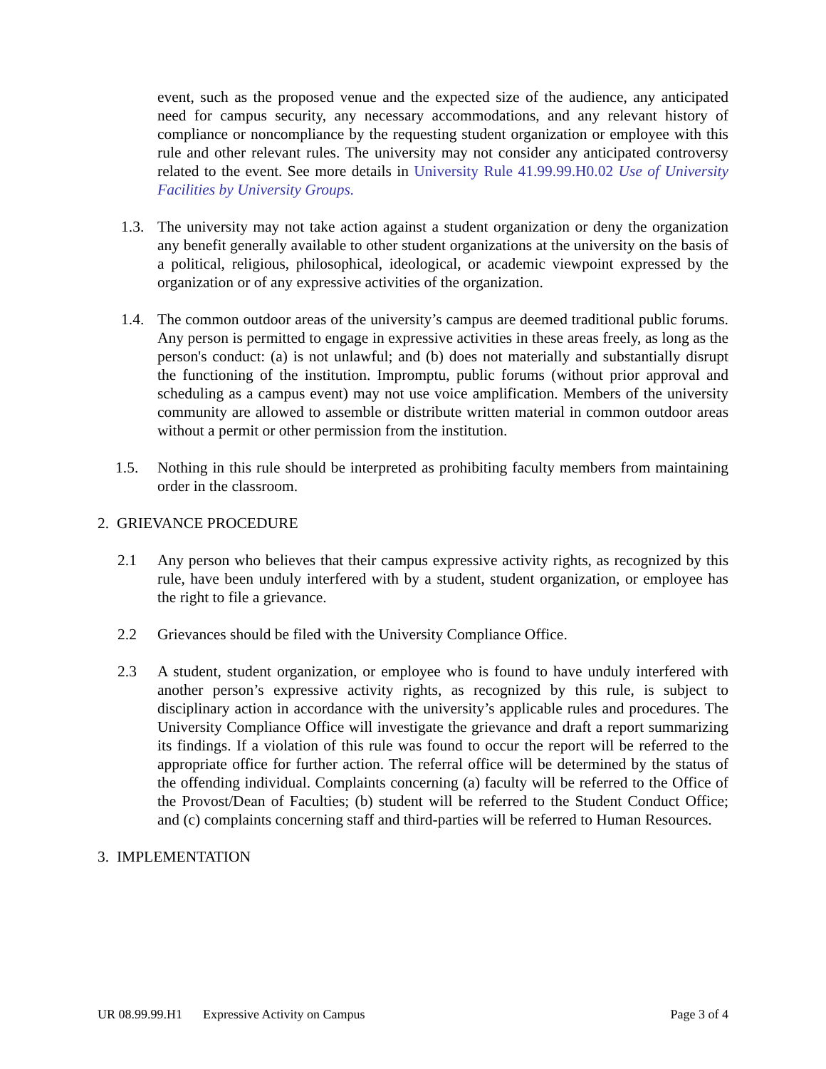event, such as the proposed venue and the expected size of the audience, any anticipated need for campus security, any necessary accommodations, and any relevant history of compliance or noncompliance by the requesting student organization or employee with this rule and other relevant rules. The university may not consider any anticipated controversy related to the event. See more details in University Rule 41.99.99.H0.02 Use of University Facilities by University Groups.
1.3. The university may not take action against a student organization or deny the organization any benefit generally available to other student organizations at the university on the basis of a political, religious, philosophical, ideological, or academic viewpoint expressed by the organization or of any expressive activities of the organization.
1.4. The common outdoor areas of the university’s campus are deemed traditional public forums. Any person is permitted to engage in expressive activities in these areas freely, as long as the person's conduct: (a) is not unlawful; and (b) does not materially and substantially disrupt the functioning of the institution. Impromptu, public forums (without prior approval and scheduling as a campus event) may not use voice amplification. Members of the university community are allowed to assemble or distribute written material in common outdoor areas without a permit or other permission from the institution.
1.5. Nothing in this rule should be interpreted as prohibiting faculty members from maintaining order in the classroom.
2. GRIEVANCE PROCEDURE
2.1 Any person who believes that their campus expressive activity rights, as recognized by this rule, have been unduly interfered with by a student, student organization, or employee has the right to file a grievance.
2.2 Grievances should be filed with the University Compliance Office.
2.3 A student, student organization, or employee who is found to have unduly interfered with another person’s expressive activity rights, as recognized by this rule, is subject to disciplinary action in accordance with the university’s applicable rules and procedures. The University Compliance Office will investigate the grievance and draft a report summarizing its findings. If a violation of this rule was found to occur the report will be referred to the appropriate office for further action. The referral office will be determined by the status of the offending individual. Complaints concerning (a) faculty will be referred to the Office of the Provost/Dean of Faculties; (b) student will be referred to the Student Conduct Office; and (c) complaints concerning staff and third-parties will be referred to Human Resources.
3. IMPLEMENTATION
UR 08.99.99.H1 Expressive Activity on Campus Page 3 of 4